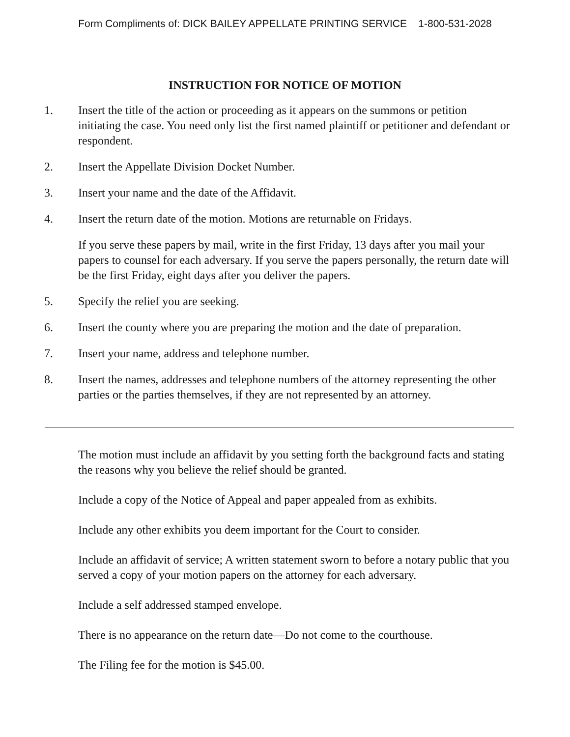Form Compliments of: DICK BAILEY APPELLATE PRINTING SERVICE 1-800-531-2028
INSTRUCTION FOR NOTICE OF MOTION
1. Insert the title of the action or proceeding as it appears on the summons or petition initiating the case. You need only list the first named plaintiff or petitioner and defendant or respondent.
2. Insert the Appellate Division Docket Number.
3. Insert your name and the date of the Affidavit.
4. Insert the return date of the motion. Motions are returnable on Fridays.
If you serve these papers by mail, write in the first Friday, 13 days after you mail your papers to counsel for each adversary. If you serve the papers personally, the return date will be the first Friday, eight days after you deliver the papers.
5. Specify the relief you are seeking.
6. Insert the county where you are preparing the motion and the date of preparation.
7. Insert your name, address and telephone number.
8. Insert the names, addresses and telephone numbers of the attorney representing the other parties or the parties themselves, if they are not represented by an attorney.
The motion must include an affidavit by you setting forth the background facts and stating the reasons why you believe the relief should be granted.
Include a copy of the Notice of Appeal and paper appealed from as exhibits.
Include any other exhibits you deem important for the Court to consider.
Include an affidavit of service; A written statement sworn to before a notary public that you served a copy of your motion papers on the attorney for each adversary.
Include a self addressed stamped envelope.
There is no appearance on the return date—Do not come to the courthouse.
The Filing fee for the motion is $45.00.